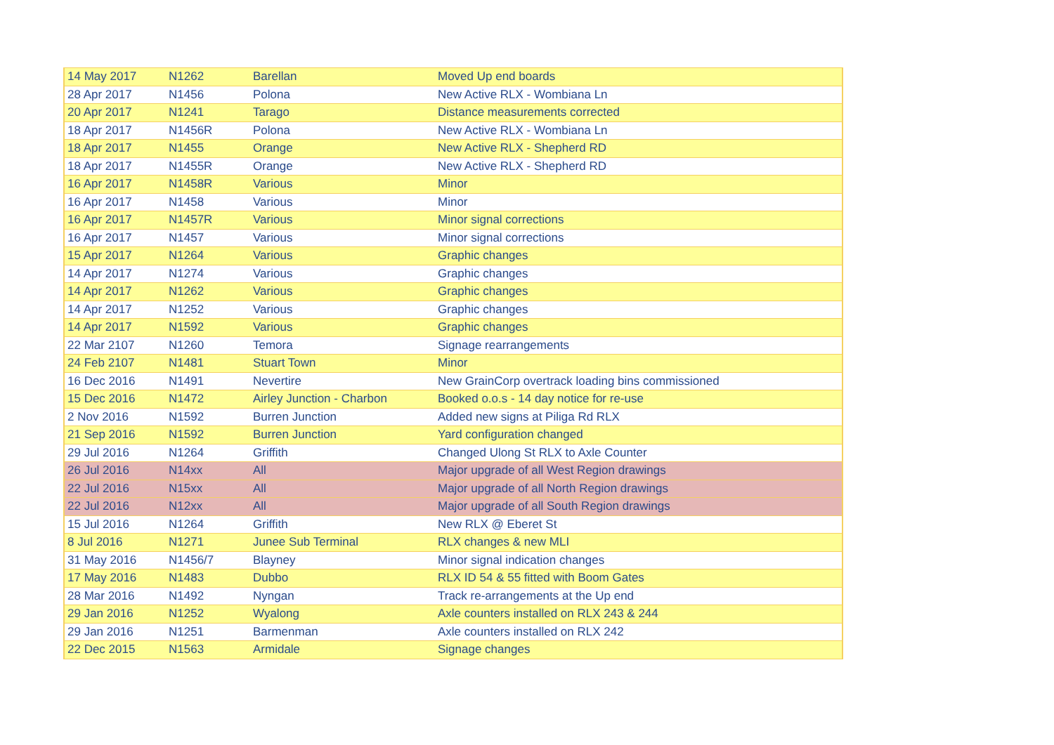| 14 May 2017 | N1262 | Barellan | Moved Up end boards |
| 28 Apr 2017 | N1456 | Polona | New Active RLX - Wombiana Ln |
| 20 Apr 2017 | N1241 | Tarago | Distance measurements corrected |
| 18 Apr 2017 | N1456R | Polona | New Active RLX - Wombiana Ln |
| 18 Apr 2017 | N1455 | Orange | New Active RLX - Shepherd RD |
| 18 Apr 2017 | N1455R | Orange | New Active RLX - Shepherd RD |
| 16 Apr 2017 | N1458R | Various | Minor |
| 16 Apr 2017 | N1458 | Various | Minor |
| 16 Apr 2017 | N1457R | Various | Minor signal corrections |
| 16 Apr 2017 | N1457 | Various | Minor signal corrections |
| 15 Apr 2017 | N1264 | Various | Graphic changes |
| 14 Apr 2017 | N1274 | Various | Graphic changes |
| 14 Apr 2017 | N1262 | Various | Graphic changes |
| 14 Apr 2017 | N1252 | Various | Graphic changes |
| 14 Apr 2017 | N1592 | Various | Graphic changes |
| 22 Mar 2107 | N1260 | Temora | Signage rearrangements |
| 24 Feb 2107 | N1481 | Stuart Town | Minor |
| 16 Dec 2016 | N1491 | Nevertire | New GrainCorp overtrack loading bins commissioned |
| 15 Dec 2016 | N1472 | Airley Junction - Charbon | Booked o.o.s - 14 day notice for re-use |
| 2 Nov 2016 | N1592 | Burren Junction | Added new signs at Piliga Rd RLX |
| 21 Sep 2016 | N1592 | Burren Junction | Yard configuration changed |
| 29 Jul 2016 | N1264 | Griffith | Changed Ulong St RLX to Axle Counter |
| 26 Jul 2016 | N14xx | All | Major upgrade of all West Region drawings |
| 22 Jul 2016 | N15xx | All | Major upgrade of all North Region drawings |
| 22 Jul 2016 | N12xx | All | Major upgrade of all South Region drawings |
| 15 Jul 2016 | N1264 | Griffith | New RLX @ Eberet St |
| 8 Jul 2016 | N1271 | Junee Sub Terminal | RLX changes & new MLI |
| 31 May 2016 | N1456/7 | Blayney | Minor signal indication changes |
| 17 May 2016 | N1483 | Dubbo | RLX ID 54 & 55 fitted with Boom Gates |
| 28 Mar 2016 | N1492 | Nyngan | Track re-arrangements at the Up end |
| 29 Jan 2016 | N1252 | Wyalong | Axle counters installed on RLX 243 & 244 |
| 29 Jan 2016 | N1251 | Barmenman | Axle counters installed on RLX 242 |
| 22 Dec 2015 | N1563 | Armidale | Signage changes |